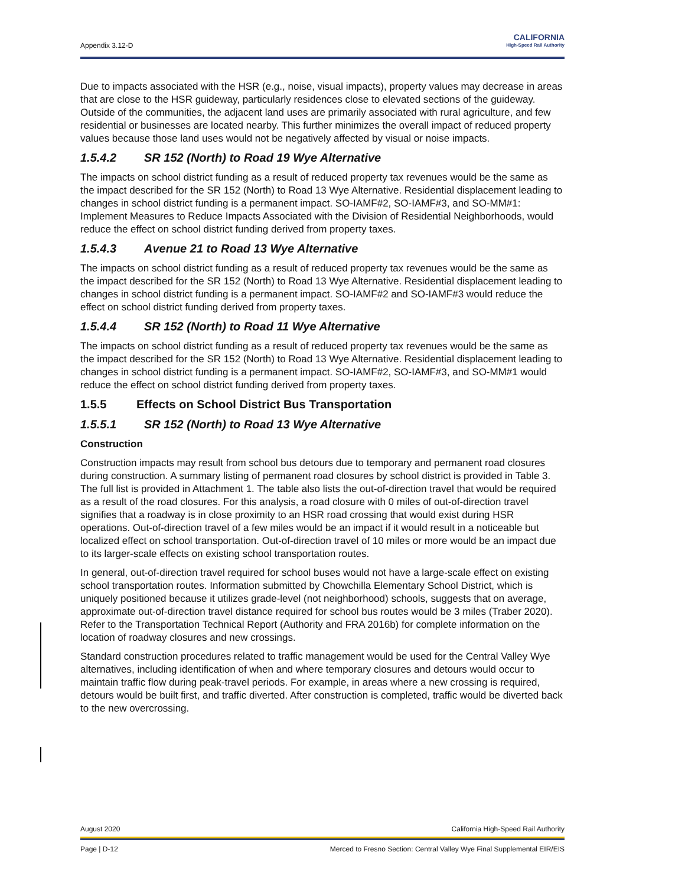Appendix 3.12-D
CALIFORNIA
High-Speed Rail Authority
Due to impacts associated with the HSR (e.g., noise, visual impacts), property values may decrease in areas that are close to the HSR guideway, particularly residences close to elevated sections of the guideway. Outside of the communities, the adjacent land uses are primarily associated with rural agriculture, and few residential or businesses are located nearby. This further minimizes the overall impact of reduced property values because those land uses would not be negatively affected by visual or noise impacts.
1.5.4.2 SR 152 (North) to Road 19 Wye Alternative
The impacts on school district funding as a result of reduced property tax revenues would be the same as the impact described for the SR 152 (North) to Road 13 Wye Alternative. Residential displacement leading to changes in school district funding is a permanent impact. SO-IAMF#2, SO-IAMF#3, and SO-MM#1: Implement Measures to Reduce Impacts Associated with the Division of Residential Neighborhoods, would reduce the effect on school district funding derived from property taxes.
1.5.4.3 Avenue 21 to Road 13 Wye Alternative
The impacts on school district funding as a result of reduced property tax revenues would be the same as the impact described for the SR 152 (North) to Road 13 Wye Alternative. Residential displacement leading to changes in school district funding is a permanent impact. SO-IAMF#2 and SO-IAMF#3 would reduce the effect on school district funding derived from property taxes.
1.5.4.4 SR 152 (North) to Road 11 Wye Alternative
The impacts on school district funding as a result of reduced property tax revenues would be the same as the impact described for the SR 152 (North) to Road 13 Wye Alternative. Residential displacement leading to changes in school district funding is a permanent impact. SO-IAMF#2, SO-IAMF#3, and SO-MM#1 would reduce the effect on school district funding derived from property taxes.
1.5.5 Effects on School District Bus Transportation
1.5.5.1 SR 152 (North) to Road 13 Wye Alternative
Construction
Construction impacts may result from school bus detours due to temporary and permanent road closures during construction. A summary listing of permanent road closures by school district is provided in Table 3. The full list is provided in Attachment 1. The table also lists the out-of-direction travel that would be required as a result of the road closures. For this analysis, a road closure with 0 miles of out-of-direction travel signifies that a roadway is in close proximity to an HSR road crossing that would exist during HSR operations. Out-of-direction travel of a few miles would be an impact if it would result in a noticeable but localized effect on school transportation. Out-of-direction travel of 10 miles or more would be an impact due to its larger-scale effects on existing school transportation routes.
In general, out-of-direction travel required for school buses would not have a large-scale effect on existing school transportation routes. Information submitted by Chowchilla Elementary School District, which is uniquely positioned because it utilizes grade-level (not neighborhood) schools, suggests that on average, approximate out-of-direction travel distance required for school bus routes would be 3 miles (Traber 2020). Refer to the Transportation Technical Report (Authority and FRA 2016b) for complete information on the location of roadway closures and new crossings.
Standard construction procedures related to traffic management would be used for the Central Valley Wye alternatives, including identification of when and where temporary closures and detours would occur to maintain traffic flow during peak-travel periods. For example, in areas where a new crossing is required, detours would be built first, and traffic diverted. After construction is completed, traffic would be diverted back to the new overcrossing.
August 2020 California High-Speed Rail Authority
Page | D-12 Merced to Fresno Section: Central Valley Wye Final Supplemental EIR/EIS